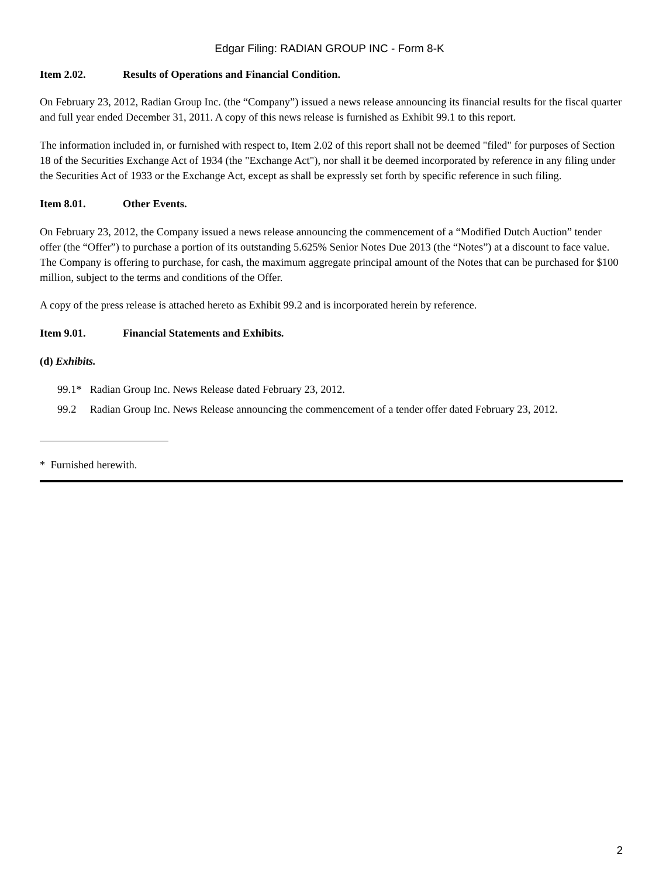Edgar Filing: RADIAN GROUP INC - Form 8-K
Item 2.02. Results of Operations and Financial Condition.
On February 23, 2012, Radian Group Inc. (the “Company”) issued a news release announcing its financial results for the fiscal quarter and full year ended December 31, 2011. A copy of this news release is furnished as Exhibit 99.1 to this report.
The information included in, or furnished with respect to, Item 2.02 of this report shall not be deemed "filed" for purposes of Section 18 of the Securities Exchange Act of 1934 (the "Exchange Act"), nor shall it be deemed incorporated by reference in any filing under the Securities Act of 1933 or the Exchange Act, except as shall be expressly set forth by specific reference in such filing.
Item 8.01. Other Events.
On February 23, 2012, the Company issued a news release announcing the commencement of a “Modified Dutch Auction” tender offer (the “Offer”) to purchase a portion of its outstanding 5.625% Senior Notes Due 2013 (the “Notes”) at a discount to face value. The Company is offering to purchase, for cash, the maximum aggregate principal amount of the Notes that can be purchased for $100 million, subject to the terms and conditions of the Offer.
A copy of the press release is attached hereto as Exhibit 99.2 and is incorporated herein by reference.
Item 9.01. Financial Statements and Exhibits.
(d) Exhibits.
99.1* Radian Group Inc. News Release dated February 23, 2012.
99.2 Radian Group Inc. News Release announcing the commencement of a tender offer dated February 23, 2012.
* Furnished herewith.
2